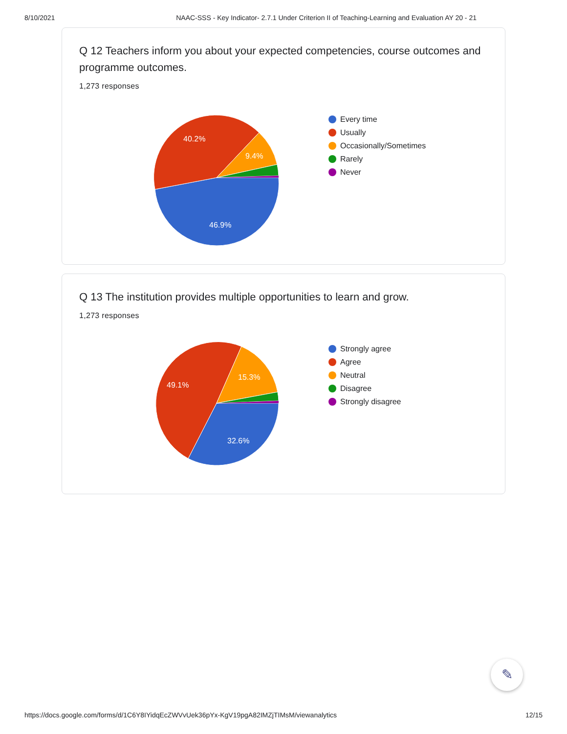8/10/2021 NAAC-SSS - Key Indicator- 2.7.1 Under Criterion II of Teaching-Learning and Evaluation AY 20 - 21
Q 12 Teachers inform you about your expected competencies, course outcomes and programme outcomes.
1,273 responses
46.9%
40.2%
9.4%
Every time
Usually
Occasionally/Sometimes
Rarely
Never
Q 13 The institution provides multiple opportunities to learn and grow.
1,273 responses
32.6%
49.1%
15.3%
Strongly agree
Agree
Neutral
Disagree
Strongly disagree
✎
https://docs.google.com/forms/d/1C6Y8IYidqEcZWVvUek36pYx-KgV19pgA82IMZjTIMsM/viewanalytics 12/15